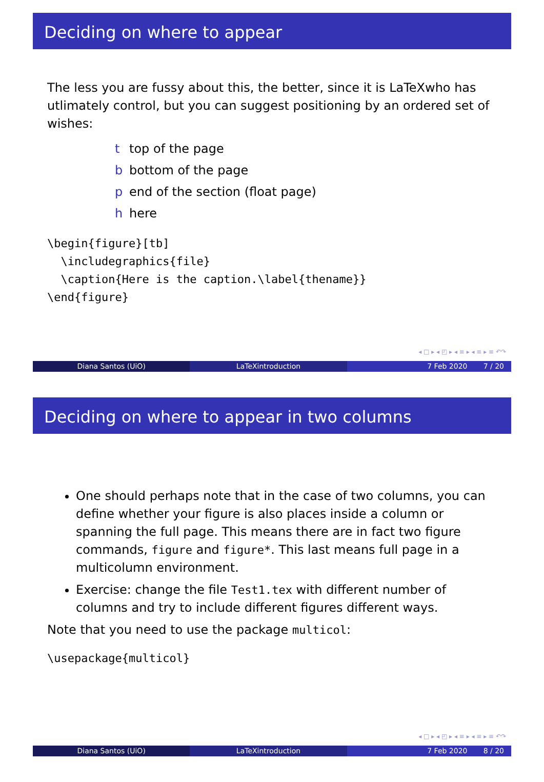Deciding on where to appear
The less you are fussy about this, the better, since it is LaTeXwho has utlimately control, but you can suggest positioning by an ordered set of wishes:
t top of the page
b bottom of the page
p end of the section (float page)
h here
\begin{figure}[tb] \includegraphics{file} \caption{Here is the caption.\label{thename}} \end{figure}
◂ □ ▸ ◂ ◰ ▸ ◂ ≡ ▸ ◂ ≡ ▸ ≡ ↶↷
Diana Santos (UiO) LaTeXintroduction 7 Feb 2020 7 / 20
Deciding on where to appear in two columns
One should perhaps note that in the case of two columns, you can define whether your figure is also places inside a column or spanning the full page. This means there are in fact two figure commands, figure and figure*. This last means full page in a multicolumn environment.
Exercise: change the file Test1.tex with different number of columns and try to include different figures different ways.
Note that you need to use the package multicol:
\usepackage{multicol}
◂ □ ▸ ◂ ◰ ▸ ◂ ≡ ▸ ◂ ≡ ▸ ≡ ↶↷
Diana Santos (UiO) LaTeXintroduction 7 Feb 2020 8 / 20